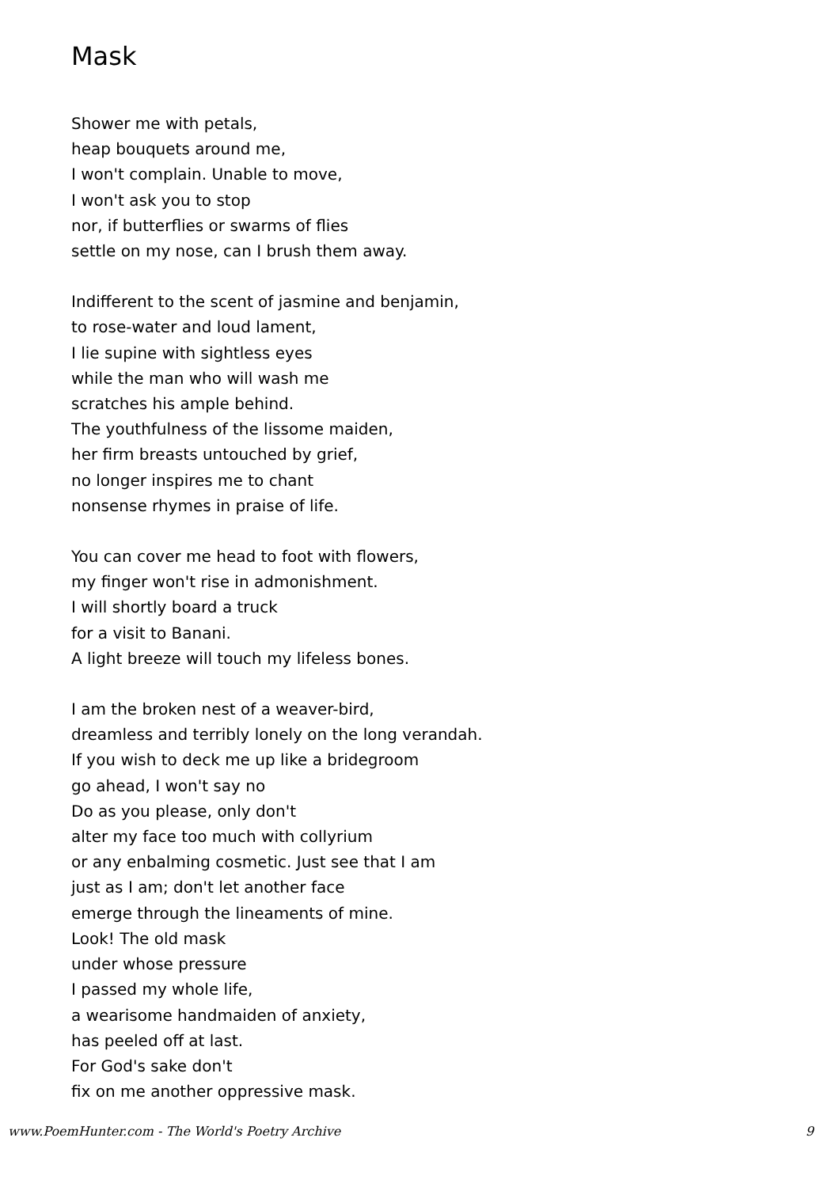Mask
Shower me with petals,
heap bouquets around me,
I won't complain. Unable to move,
I won't ask you to stop
nor, if butterflies or swarms of flies
settle on my nose, can I brush them away.
Indifferent to the scent of jasmine and benjamin,
to rose-water and loud lament,
I lie supine with sightless eyes
while the man who will wash me
scratches his ample behind.
The youthfulness of the lissome maiden,
her firm breasts untouched by grief,
no longer inspires me to chant
nonsense rhymes in praise of life.
You can cover me head to foot with flowers,
my finger won't rise in admonishment.
I will shortly board a truck
for a visit to Banani.
A light breeze will touch my lifeless bones.
I am the broken nest of a weaver-bird,
dreamless and terribly lonely on the long verandah.
If you wish to deck me up like a bridegroom
go ahead, I won't say no
Do as you please, only don't
alter my face too much with collyrium
or any enbalming cosmetic. Just see that I am
just as I am; don't let another face
emerge through the lineaments of mine.
Look! The old mask
under whose pressure
I passed my whole life,
a wearisome handmaiden of anxiety,
has peeled off at last.
For God's sake don't
fix on me another oppressive mask.
www.PoemHunter.com - The World's Poetry Archive 9